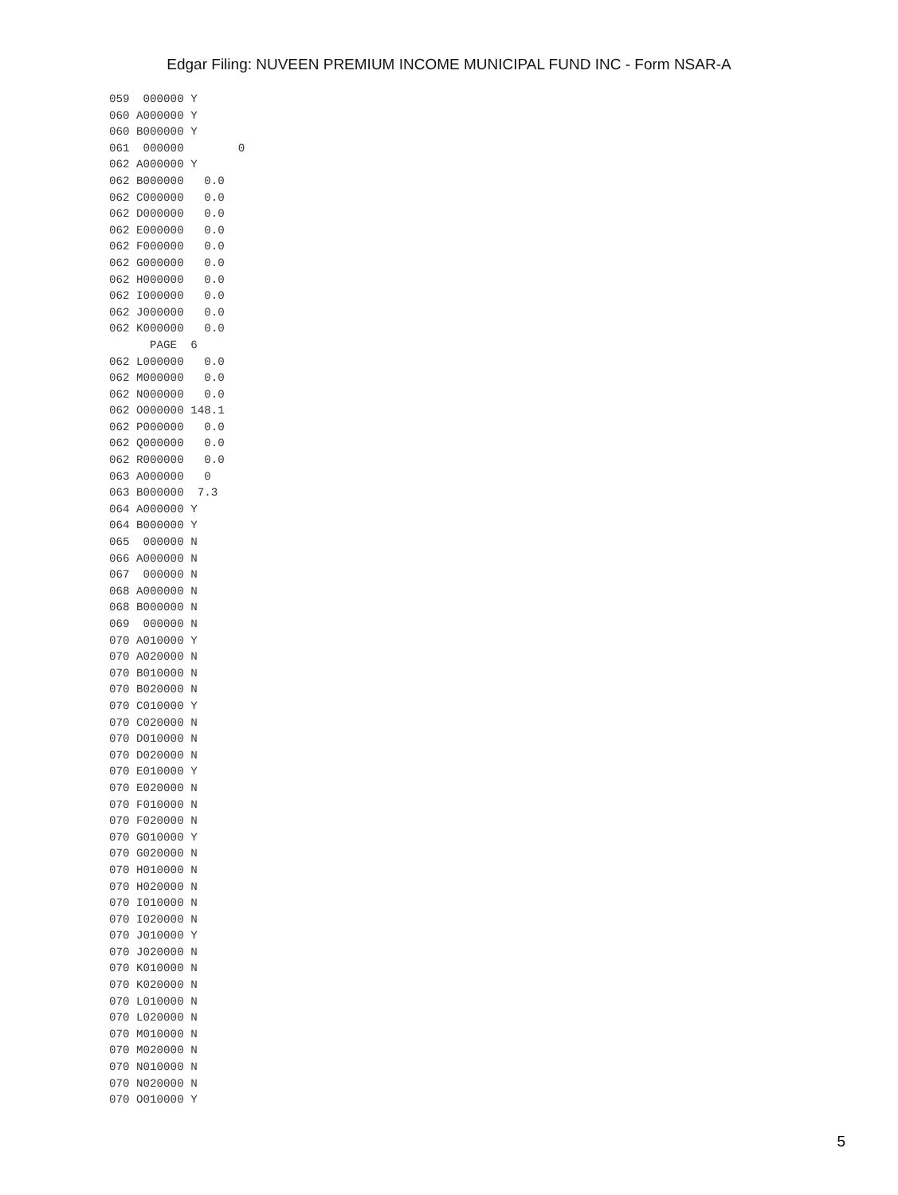Edgar Filing: NUVEEN PREMIUM INCOME MUNICIPAL FUND INC - Form NSAR-A
059  000000 Y
060 A000000 Y
060 B000000 Y
061  000000        0
062 A000000 Y
062 B000000   0.0
062 C000000   0.0
062 D000000   0.0
062 E000000   0.0
062 F000000   0.0
062 G000000   0.0
062 H000000   0.0
062 I000000   0.0
062 J000000   0.0
062 K000000   0.0
      PAGE  6
062 L000000   0.0
062 M000000   0.0
062 N000000   0.0
062 O000000 148.1
062 P000000   0.0
062 Q000000   0.0
062 R000000   0.0
063 A000000   0
063 B000000  7.3
064 A000000 Y
064 B000000 Y
065  000000 N
066 A000000 N
067  000000 N
068 A000000 N
068 B000000 N
069  000000 N
070 A010000 Y
070 A020000 N
070 B010000 N
070 B020000 N
070 C010000 Y
070 C020000 N
070 D010000 N
070 D020000 N
070 E010000 Y
070 E020000 N
070 F010000 N
070 F020000 N
070 G010000 Y
070 G020000 N
070 H010000 N
070 H020000 N
070 I010000 N
070 I020000 N
070 J010000 Y
070 J020000 N
070 K010000 N
070 K020000 N
070 L010000 N
070 L020000 N
070 M010000 N
070 M020000 N
070 N010000 N
070 N020000 N
070 O010000 Y
5